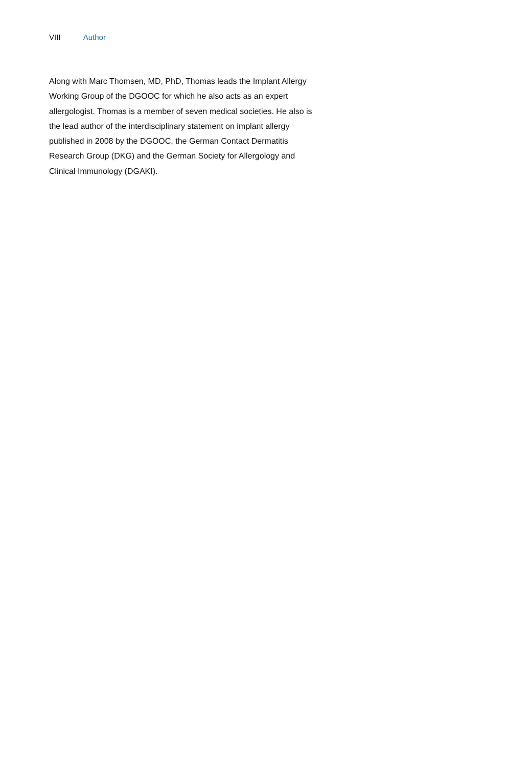VIII Author
Along with Marc Thomsen, MD, PhD, Thomas leads the Implant Allergy Working Group of the DGOOC for which he also acts as an expert allergologist. Thomas is a member of seven medical societies. He also is the lead author of the interdisciplinary statement on implant allergy published in 2008 by the DGOOC, the German Contact Dermatitis Research Group (DKG) and the German Society for Allergology and Clinical Immunology (DGAKI).